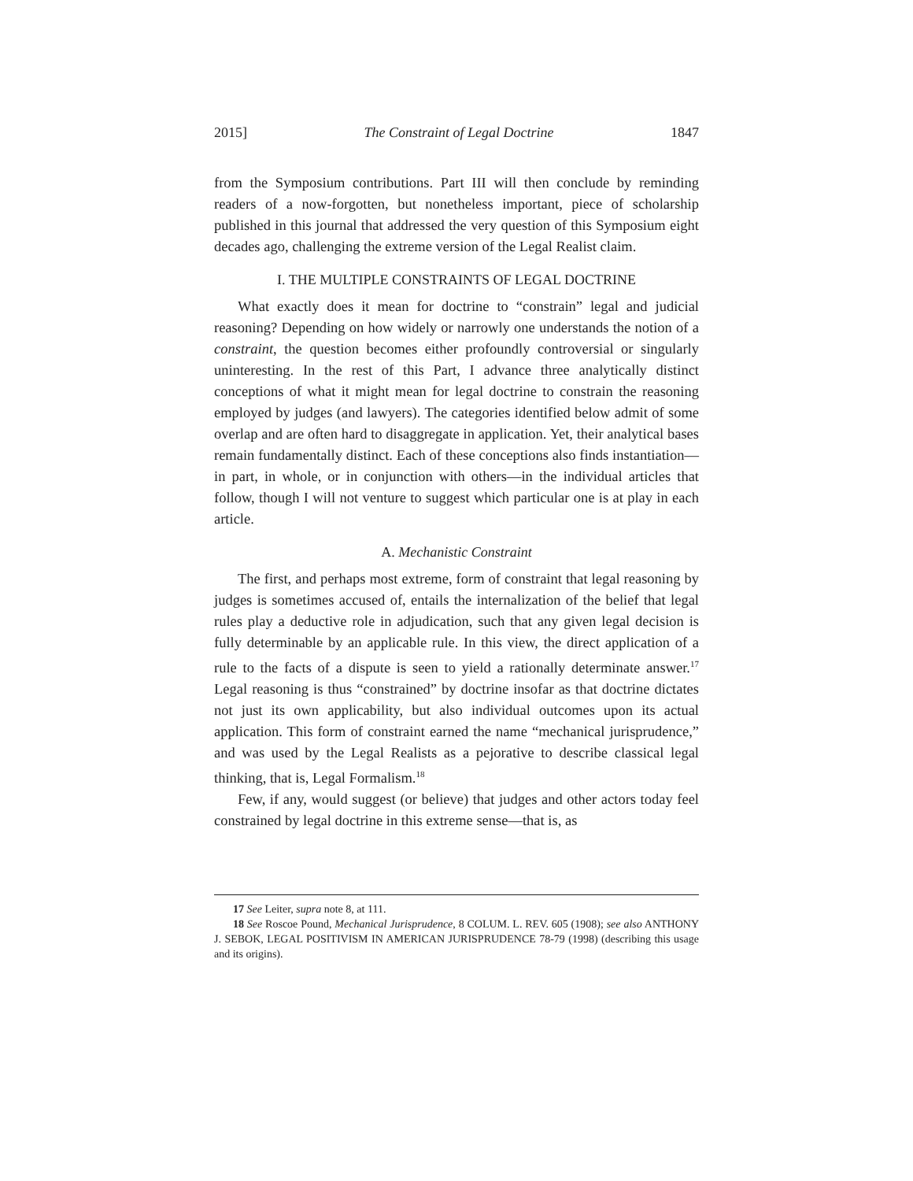2015] The Constraint of Legal Doctrine 1847
from the Symposium contributions. Part III will then conclude by reminding readers of a now-forgotten, but nonetheless important, piece of scholarship published in this journal that addressed the very question of this Symposium eight decades ago, challenging the extreme version of the Legal Realist claim.
I. THE MULTIPLE CONSTRAINTS OF LEGAL DOCTRINE
What exactly does it mean for doctrine to “constrain” legal and judicial reasoning? Depending on how widely or narrowly one understands the notion of a constraint, the question becomes either profoundly controversial or singularly uninteresting. In the rest of this Part, I advance three analytically distinct conceptions of what it might mean for legal doctrine to constrain the reasoning employed by judges (and lawyers). The categories identified below admit of some overlap and are often hard to disaggregate in application. Yet, their analytical bases remain fundamentally distinct. Each of these conceptions also finds instantiation—in part, in whole, or in conjunction with others—in the individual articles that follow, though I will not venture to suggest which particular one is at play in each article.
A. Mechanistic Constraint
The first, and perhaps most extreme, form of constraint that legal reasoning by judges is sometimes accused of, entails the internalization of the belief that legal rules play a deductive role in adjudication, such that any given legal decision is fully determinable by an applicable rule. In this view, the direct application of a rule to the facts of a dispute is seen to yield a rationally determinate answer.<sup>17</sup> Legal reasoning is thus “constrained” by doctrine insofar as that doctrine dictates not just its own applicability, but also individual outcomes upon its actual application. This form of constraint earned the name “mechanical jurisprudence,” and was used by the Legal Realists as a pejorative to describe classical legal thinking, that is, Legal Formalism.<sup>18</sup>
Few, if any, would suggest (or believe) that judges and other actors today feel constrained by legal doctrine in this extreme sense—that is, as
17 See Leiter, supra note 8, at 111.
18 See Roscoe Pound, Mechanical Jurisprudence, 8 COLUM. L. REV. 605 (1908); see also ANTHONY J. SEBOK, LEGAL POSITIVISM IN AMERICAN JURISPRUDENCE 78-79 (1998) (describing this usage and its origins).